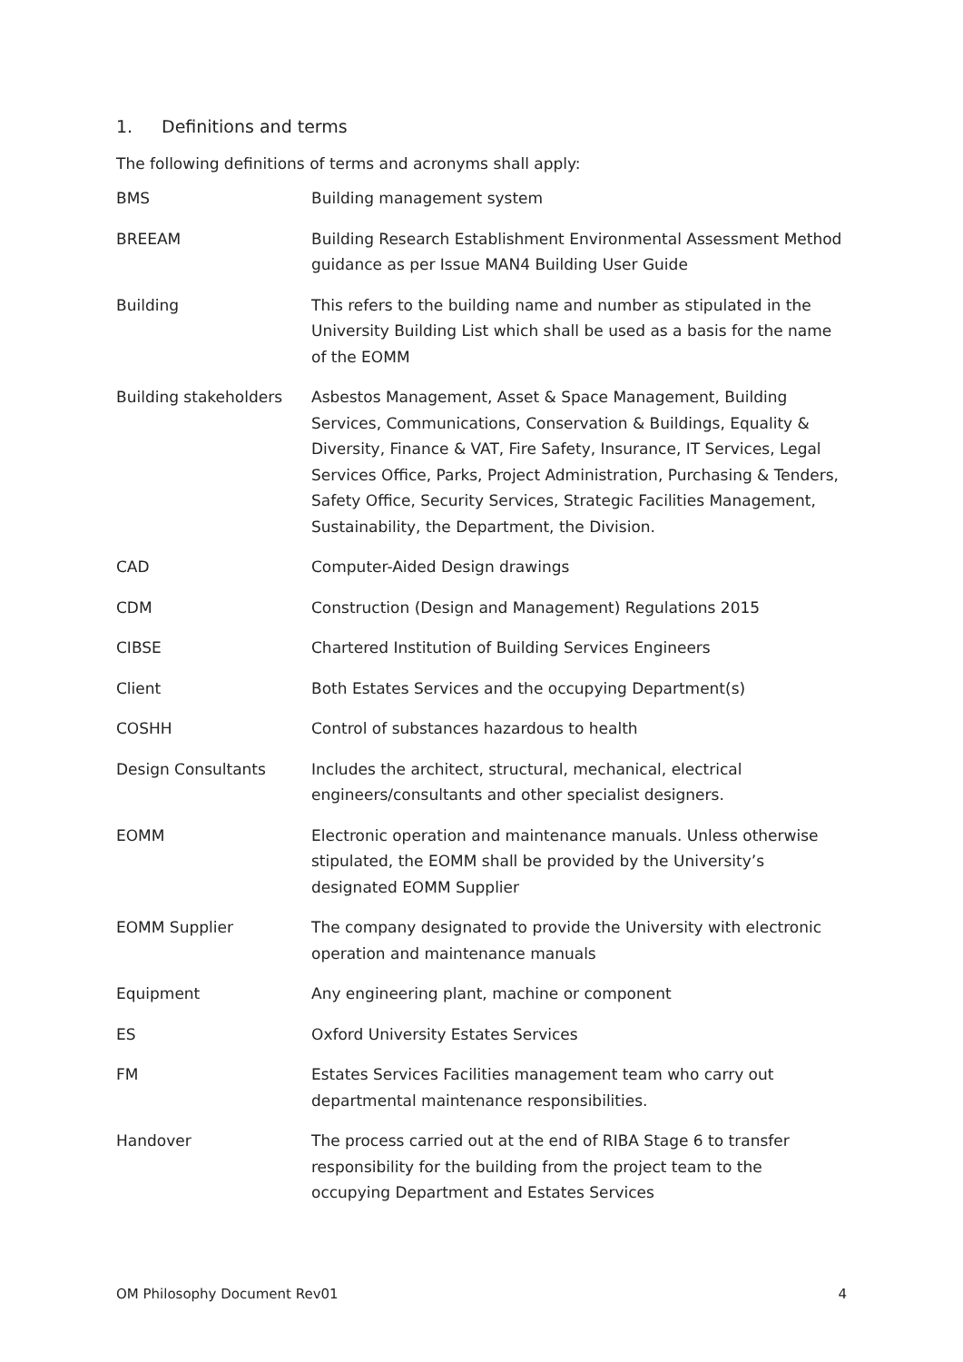1. Definitions and terms
The following definitions of terms and acronyms shall apply:
| BMS | Building management system |
| BREEAM | Building Research Establishment Environmental Assessment Method guidance as per Issue MAN4 Building User Guide |
| Building | This refers to the building name and number as stipulated in the University Building List which shall be used as a basis for the name of the EOMM |
| Building stakeholders | Asbestos Management, Asset & Space Management, Building Services, Communications, Conservation & Buildings, Equality & Diversity, Finance & VAT, Fire Safety, Insurance, IT Services, Legal Services Office, Parks, Project Administration, Purchasing & Tenders, Safety Office, Security Services, Strategic Facilities Management, Sustainability, the Department, the Division. |
| CAD | Computer-Aided Design drawings |
| CDM | Construction (Design and Management) Regulations 2015 |
| CIBSE | Chartered Institution of Building Services Engineers |
| Client | Both Estates Services and the occupying Department(s) |
| COSHH | Control of substances hazardous to health |
| Design Consultants | Includes the architect, structural, mechanical, electrical engineers/consultants and other specialist designers. |
| EOMM | Electronic operation and maintenance manuals. Unless otherwise stipulated, the EOMM shall be provided by the University’s designated EOMM Supplier |
| EOMM Supplier | The company designated to provide the University with electronic operation and maintenance manuals |
| Equipment | Any engineering plant, machine or component |
| ES | Oxford University Estates Services |
| FM | Estates Services Facilities management team who carry out departmental maintenance responsibilities. |
| Handover | The process carried out at the end of RIBA Stage 6 to transfer responsibility for the building from the project team to the occupying Department and Estates Services |
OM Philosophy Document Rev01 4